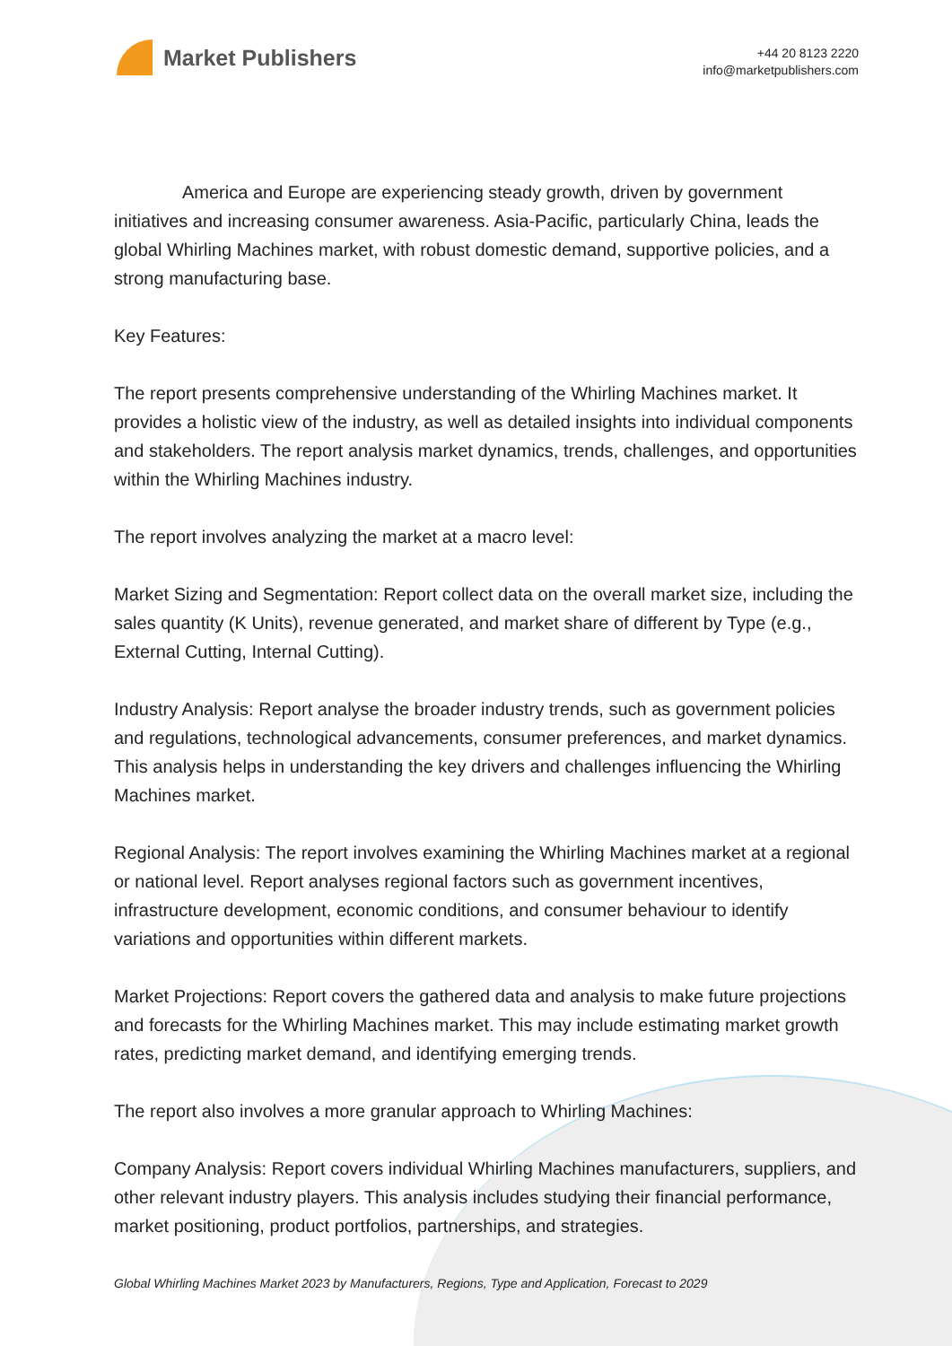Market Publishers
+44 20 8123 2220
info@marketpublishers.com
America and Europe are experiencing steady growth, driven by government initiatives and increasing consumer awareness. Asia-Pacific, particularly China, leads the global Whirling Machines market, with robust domestic demand, supportive policies, and a strong manufacturing base.
Key Features:
The report presents comprehensive understanding of the Whirling Machines market. It provides a holistic view of the industry, as well as detailed insights into individual components and stakeholders. The report analysis market dynamics, trends, challenges, and opportunities within the Whirling Machines industry.
The report involves analyzing the market at a macro level:
Market Sizing and Segmentation: Report collect data on the overall market size, including the sales quantity (K Units), revenue generated, and market share of different by Type (e.g., External Cutting, Internal Cutting).
Industry Analysis: Report analyse the broader industry trends, such as government policies and regulations, technological advancements, consumer preferences, and market dynamics. This analysis helps in understanding the key drivers and challenges influencing the Whirling Machines market.
Regional Analysis: The report involves examining the Whirling Machines market at a regional or national level. Report analyses regional factors such as government incentives, infrastructure development, economic conditions, and consumer behaviour to identify variations and opportunities within different markets.
Market Projections: Report covers the gathered data and analysis to make future projections and forecasts for the Whirling Machines market. This may include estimating market growth rates, predicting market demand, and identifying emerging trends.
The report also involves a more granular approach to Whirling Machines:
Company Analysis: Report covers individual Whirling Machines manufacturers, suppliers, and other relevant industry players. This analysis includes studying their financial performance, market positioning, product portfolios, partnerships, and strategies.
Global Whirling Machines Market 2023 by Manufacturers, Regions, Type and Application, Forecast to 2029